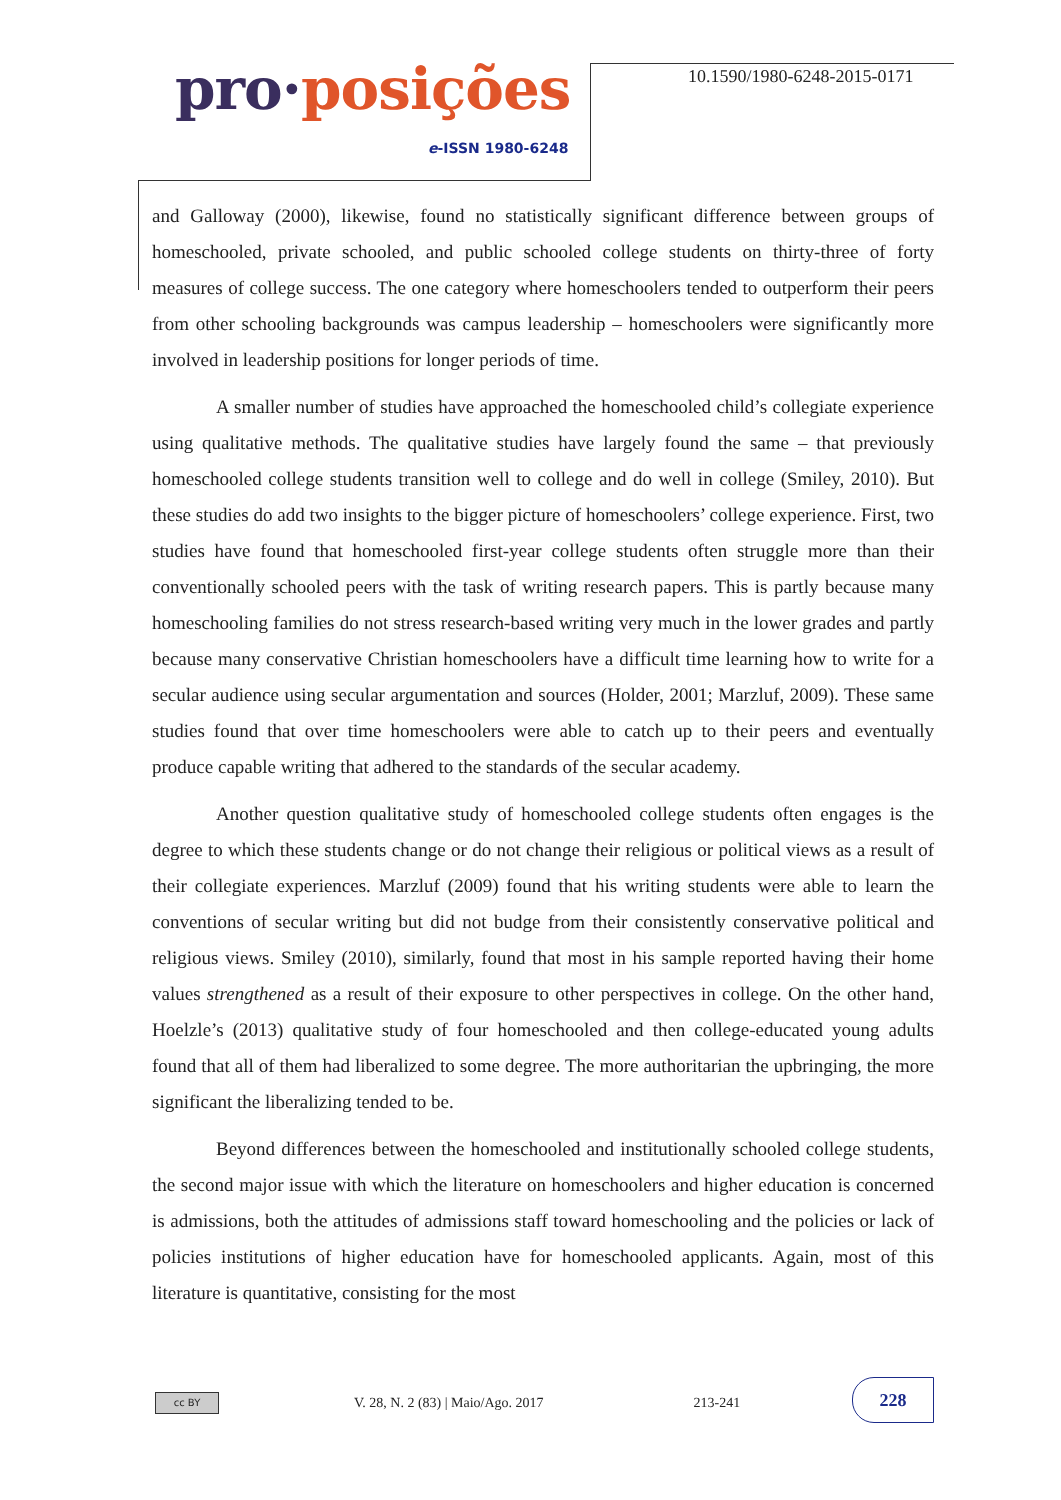pro·posições
e-ISSN 1980-6248
10.1590/1980-6248-2015-0171
and Galloway (2000), likewise, found no statistically significant difference between groups of homeschooled, private schooled, and public schooled college students on thirty-three of forty measures of college success. The one category where homeschoolers tended to outperform their peers from other schooling backgrounds was campus leadership – homeschoolers were significantly more involved in leadership positions for longer periods of time.
A smaller number of studies have approached the homeschooled child’s collegiate experience using qualitative methods. The qualitative studies have largely found the same – that previously homeschooled college students transition well to college and do well in college (Smiley, 2010). But these studies do add two insights to the bigger picture of homeschoolers’ college experience. First, two studies have found that homeschooled first-year college students often struggle more than their conventionally schooled peers with the task of writing research papers. This is partly because many homeschooling families do not stress research-based writing very much in the lower grades and partly because many conservative Christian homeschoolers have a difficult time learning how to write for a secular audience using secular argumentation and sources (Holder, 2001; Marzluf, 2009). These same studies found that over time homeschoolers were able to catch up to their peers and eventually produce capable writing that adhered to the standards of the secular academy.
Another question qualitative study of homeschooled college students often engages is the degree to which these students change or do not change their religious or political views as a result of their collegiate experiences. Marzluf (2009) found that his writing students were able to learn the conventions of secular writing but did not budge from their consistently conservative political and religious views. Smiley (2010), similarly, found that most in his sample reported having their home values strengthened as a result of their exposure to other perspectives in college. On the other hand, Hoelzle’s (2013) qualitative study of four homeschooled and then college-educated young adults found that all of them had liberalized to some degree. The more authoritarian the upbringing, the more significant the liberalizing tended to be.
Beyond differences between the homeschooled and institutionally schooled college students, the second major issue with which the literature on homeschoolers and higher education is concerned is admissions, both the attitudes of admissions staff toward homeschooling and the policies or lack of policies institutions of higher education have for homeschooled applicants. Again, most of this literature is quantitative, consisting for the most
cc BY
V. 28, N. 2 (83) | Maio/Ago. 2017
213-241
228